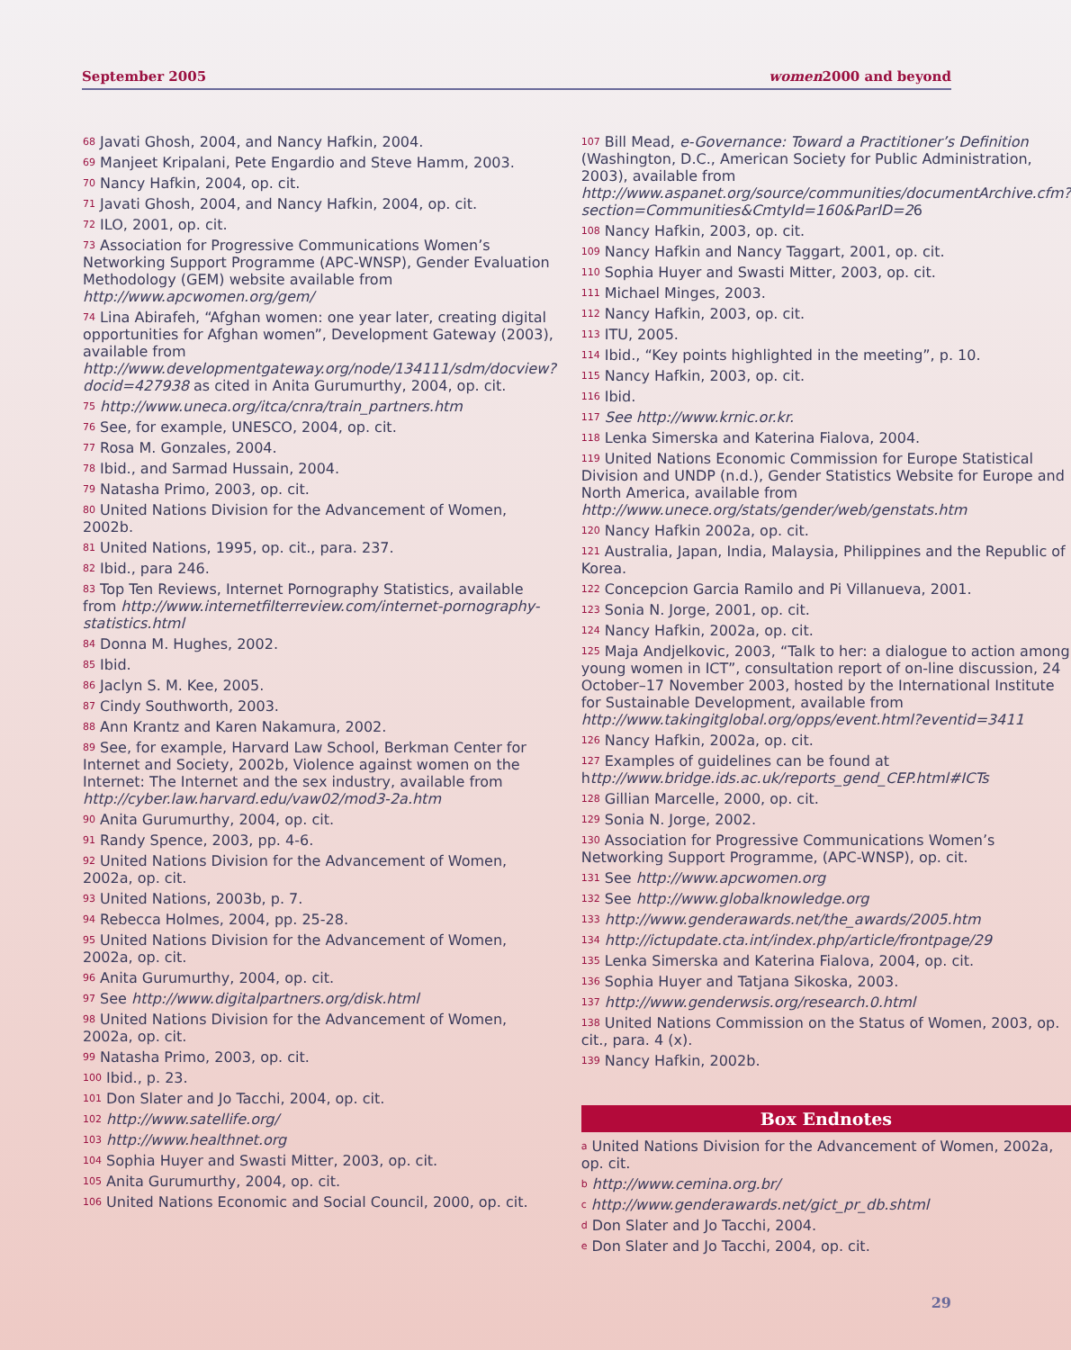September 2005 women2000 and beyond
<sup>68</sup> Javati Ghosh, 2004, and Nancy Hafkin, 2004.
<sup>69</sup> Manjeet Kripalani, Pete Engardio and Steve Hamm, 2003.
<sup>70</sup> Nancy Hafkin, 2004, op. cit.
<sup>71</sup> Javati Ghosh, 2004, and Nancy Hafkin, 2004, op. cit.
<sup>72</sup> ILO, 2001, op. cit.
<sup>73</sup> Association for Progressive Communications Women’s Networking Support Programme (APC-WNSP), Gender Evaluation Methodology (GEM) website available from http://www.apcwomen.org/gem/
<sup>74</sup> Lina Abirafeh, “Afghan women: one year later, creating digital opportunities for Afghan women”, Development Gateway (2003), available from http://www.developmentgateway.org/node/134111/sdm/docview?docid=427938 as cited in Anita Gurumurthy, 2004, op. cit.
<sup>75</sup> http://www.uneca.org/itca/cnra/train_partners.htm
<sup>76</sup> See, for example, UNESCO, 2004, op. cit.
<sup>77</sup> Rosa M. Gonzales, 2004.
<sup>78</sup> Ibid., and Sarmad Hussain, 2004.
<sup>79</sup> Natasha Primo, 2003, op. cit.
<sup>80</sup> United Nations Division for the Advancement of Women, 2002b.
<sup>81</sup> United Nations, 1995, op. cit., para. 237.
<sup>82</sup> Ibid., para 246.
<sup>83</sup> Top Ten Reviews, Internet Pornography Statistics, available from http://www.internetfilterreview.com/internet-pornography-statistics.html
<sup>84</sup> Donna M. Hughes, 2002.
<sup>85</sup> Ibid.
<sup>86</sup> Jaclyn S. M. Kee, 2005.
<sup>87</sup> Cindy Southworth, 2003.
<sup>88</sup> Ann Krantz and Karen Nakamura, 2002.
<sup>89</sup> See, for example, Harvard Law School, Berkman Center for Internet and Society, 2002b, Violence against women on the Internet: The Internet and the sex industry, available from http://cyber.law.harvard.edu/vaw02/mod3-2a.htm
<sup>90</sup> Anita Gurumurthy, 2004, op. cit.
<sup>91</sup> Randy Spence, 2003, pp. 4-6.
<sup>92</sup> United Nations Division for the Advancement of Women, 2002a, op. cit.
<sup>93</sup> United Nations, 2003b, p. 7.
<sup>94</sup> Rebecca Holmes, 2004, pp. 25-28.
<sup>95</sup> United Nations Division for the Advancement of Women, 2002a, op. cit.
<sup>96</sup> Anita Gurumurthy, 2004, op. cit.
<sup>97</sup> See http://www.digitalpartners.org/disk.html
<sup>98</sup> United Nations Division for the Advancement of Women, 2002a, op. cit.
<sup>99</sup> Natasha Primo, 2003, op. cit.
<sup>100</sup> Ibid., p. 23.
<sup>101</sup> Don Slater and Jo Tacchi, 2004, op. cit.
<sup>102</sup> http://www.satellife.org/
<sup>103</sup> http://www.healthnet.org
<sup>104</sup> Sophia Huyer and Swasti Mitter, 2003, op. cit.
<sup>105</sup> Anita Gurumurthy, 2004, op. cit.
<sup>106</sup> United Nations Economic and Social Council, 2000, op. cit.
<sup>107</sup> Bill Mead, e-Governance: Toward a Practitioner’s Definition (Washington, D.C., American Society for Public Administration, 2003), available from http://www.aspanet.org/source/communities/documentArchive.cfm?section=Communities&CmtyId=160&ParID=26
<sup>108</sup> Nancy Hafkin, 2003, op. cit.
<sup>109</sup> Nancy Hafkin and Nancy Taggart, 2001, op. cit.
<sup>110</sup> Sophia Huyer and Swasti Mitter, 2003, op. cit.
<sup>111</sup> Michael Minges, 2003.
<sup>112</sup> Nancy Hafkin, 2003, op. cit.
<sup>113</sup> ITU, 2005.
<sup>114</sup> Ibid., “Key points highlighted in the meeting”, p. 10.
<sup>115</sup> Nancy Hafkin, 2003, op. cit.
<sup>116</sup> Ibid.
<sup>117</sup> See http://www.krnic.or.kr.
<sup>118</sup> Lenka Simerska and Katerina Fialova, 2004.
<sup>119</sup> United Nations Economic Commission for Europe Statistical Division and UNDP (n.d.), Gender Statistics Website for Europe and North America, available from http://www.unece.org/stats/gender/web/genstats.htm
<sup>120</sup> Nancy Hafkin 2002a, op. cit.
<sup>121</sup> Australia, Japan, India, Malaysia, Philippines and the Republic of Korea.
<sup>122</sup> Concepcion Garcia Ramilo and Pi Villanueva, 2001.
<sup>123</sup> Sonia N. Jorge, 2001, op. cit.
<sup>124</sup> Nancy Hafkin, 2002a, op. cit.
<sup>125</sup> Maja Andjelkovic, 2003, “Talk to her: a dialogue to action among young women in ICT”, consultation report of on-line discussion, 24 October–17 November 2003, hosted by the International Institute for Sustainable Development, available from http://www.takingitglobal.org/opps/event.html?eventid=3411
<sup>126</sup> Nancy Hafkin, 2002a, op. cit.
<sup>127</sup> Examples of guidelines can be found at http://www.bridge.ids.ac.uk/reports_gend_CEP.html#ICTs
<sup>128</sup> Gillian Marcelle, 2000, op. cit.
<sup>129</sup> Sonia N. Jorge, 2002.
<sup>130</sup> Association for Progressive Communications Women’s Networking Support Programme, (APC-WNSP), op. cit.
<sup>131</sup> See http://www.apcwomen.org
<sup>132</sup> See http://www.globalknowledge.org
<sup>133</sup> http://www.genderawards.net/the_awards/2005.htm
<sup>134</sup> http://ictupdate.cta.int/index.php/article/frontpage/29
<sup>135</sup> Lenka Simerska and Katerina Fialova, 2004, op. cit.
<sup>136</sup> Sophia Huyer and Tatjana Sikoska, 2003.
<sup>137</sup> http://www.genderwsis.org/research.0.html
<sup>138</sup> United Nations Commission on the Status of Women, 2003, op. cit., para. 4 (x).
<sup>139</sup> Nancy Hafkin, 2002b.
Box Endnotes
<sup>a</sup> United Nations Division for the Advancement of Women, 2002a, op. cit.
<sup>b</sup> http://www.cemina.org.br/
<sup>c</sup> http://www.genderawards.net/gict_pr_db.shtml
<sup>d</sup> Don Slater and Jo Tacchi, 2004.
<sup>e</sup> Don Slater and Jo Tacchi, 2004, op. cit.
29